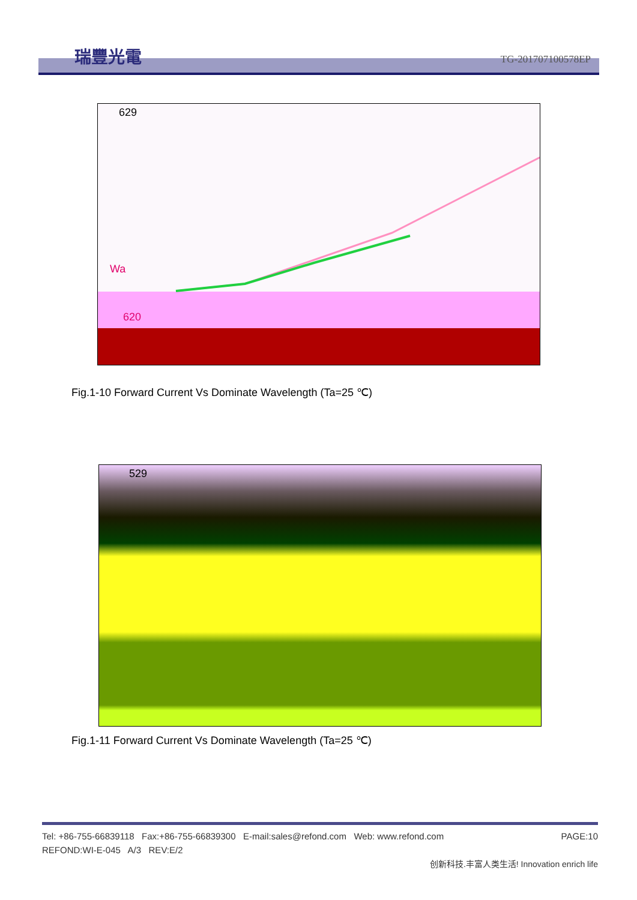瑞豐光電 TG-201707100578EP
629
620
Wa
Fig.1-10 Forward Current Vs Dominate Wavelength (Ta=25 ℃)
529
Fig.1-11 Forward Current Vs Dominate Wavelength (Ta=25 ℃)
Tel: +86-755-66839118 Fax:+86-755-66839300 E-mail:sales@refond.com Web: www.refond.com PAGE:10
REFOND:WI-E-045 A/3 REV:E/2
创新科技.丰富人类生活! Innovation enrich life